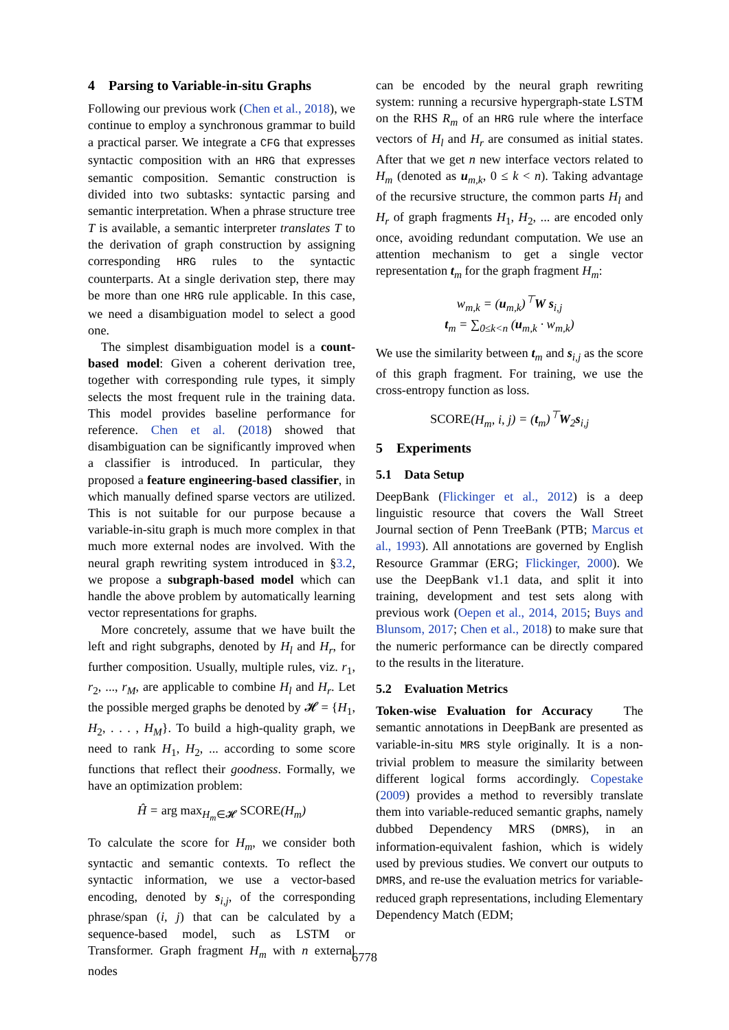4 Parsing to Variable-in-situ Graphs
Following our previous work (Chen et al., 2018), we continue to employ a synchronous grammar to build a practical parser. We integrate a CFG that expresses syntactic composition with an HRG that expresses semantic composition. Semantic construction is divided into two subtasks: syntactic parsing and semantic interpretation. When a phrase structure tree T is available, a semantic interpreter translates T to the derivation of graph construction by assigning corresponding HRG rules to the syntactic counterparts. At a single derivation step, there may be more than one HRG rule applicable. In this case, we need a disambiguation model to select a good one.
The simplest disambiguation model is a count-based model: Given a coherent derivation tree, together with corresponding rule types, it simply selects the most frequent rule in the training data. This model provides baseline performance for reference. Chen et al. (2018) showed that disambiguation can be significantly improved when a classifier is introduced. In particular, they proposed a feature engineering-based classifier, in which manually defined sparse vectors are utilized. This is not suitable for our purpose because a variable-in-situ graph is much more complex in that much more external nodes are involved. With the neural graph rewriting system introduced in §3.2, we propose a subgraph-based model which can handle the above problem by automatically learning vector representations for graphs.
More concretely, assume that we have built the left and right subgraphs, denoted by H<sub>l</sub> and H<sub>r</sub>, for further composition. Usually, multiple rules, viz. r<sub>1</sub>, r<sub>2</sub>, ..., r<sub>M</sub>, are applicable to combine H<sub>l</sub> and H<sub>r</sub>. Let the possible merged graphs be denoted by 𝓗 = {H<sub>1</sub>, H<sub>2</sub>, . . . , H<sub>M</sub>}. To build a high-quality graph, we need to rank H<sub>1</sub>, H<sub>2</sub>, ... according to some score functions that reflect their goodness. Formally, we have an optimization problem:
Ĥ = arg max<sub>H<sub>m</sub>∈𝓗</sub> SCORE(H<sub>m</sub>)
To calculate the score for H<sub>m</sub>, we consider both syntactic and semantic contexts. To reflect the syntactic information, we use a vector-based encoding, denoted by s<sub>i,j</sub>, of the corresponding phrase/span (i, j) that can be calculated by a sequence-based model, such as LSTM or Transformer. Graph fragment H<sub>m</sub> with n external nodes
can be encoded by the neural graph rewriting system: running a recursive hypergraph-state LSTM on the RHS R<sub>m</sub> of an HRG rule where the interface vectors of H<sub>l</sub> and H<sub>r</sub> are consumed as initial states. After that we get n new interface vectors related to H<sub>m</sub> (denoted as u<sub>m,k</sub>, 0 ≤ k < n). Taking advantage of the recursive structure, the common parts H<sub>l</sub> and H<sub>r</sub> of graph fragments H<sub>1</sub>, H<sub>2</sub>, ... are encoded only once, avoiding redundant computation. We use an attention mechanism to get a single vector representation t<sub>m</sub> for the graph fragment H<sub>m</sub>:
w<sub>m,k</sub> = (u<sub>m,k</sub>)<sup>⊤</sup>W s<sub>i,j</sub>
t<sub>m</sub> = ∑<sub>0≤k<n</sub> (u<sub>m,k</sub> · w<sub>m,k</sub>)
We use the similarity between t<sub>m</sub> and s<sub>i,j</sub> as the score of this graph fragment. For training, we use the cross-entropy function as loss.
SCORE(H<sub>m</sub>, i, j) = (t<sub>m</sub>)<sup>⊤</sup>W<sub>2</sub>s<sub>i,j</sub>
5 Experiments
5.1 Data Setup
DeepBank (Flickinger et al., 2012) is a deep linguistic resource that covers the Wall Street Journal section of Penn TreeBank (PTB; Marcus et al., 1993). All annotations are governed by English Resource Grammar (ERG; Flickinger, 2000). We use the DeepBank v1.1 data, and split it into training, development and test sets along with previous work (Oepen et al., 2014, 2015; Buys and Blunsom, 2017; Chen et al., 2018) to make sure that the numeric performance can be directly compared to the results in the literature.
5.2 Evaluation Metrics
Token-wise Evaluation for Accuracy The semantic annotations in DeepBank are presented as variable-in-situ MRS style originally. It is a non-trivial problem to measure the similarity between different logical forms accordingly. Copestake (2009) provides a method to reversibly translate them into variable-reduced semantic graphs, namely dubbed Dependency MRS (DMRS), in an information-equivalent fashion, which is widely used by previous studies. We convert our outputs to DMRS, and re-use the evaluation metrics for variable-reduced graph representations, including Elementary Dependency Match (EDM;
6778